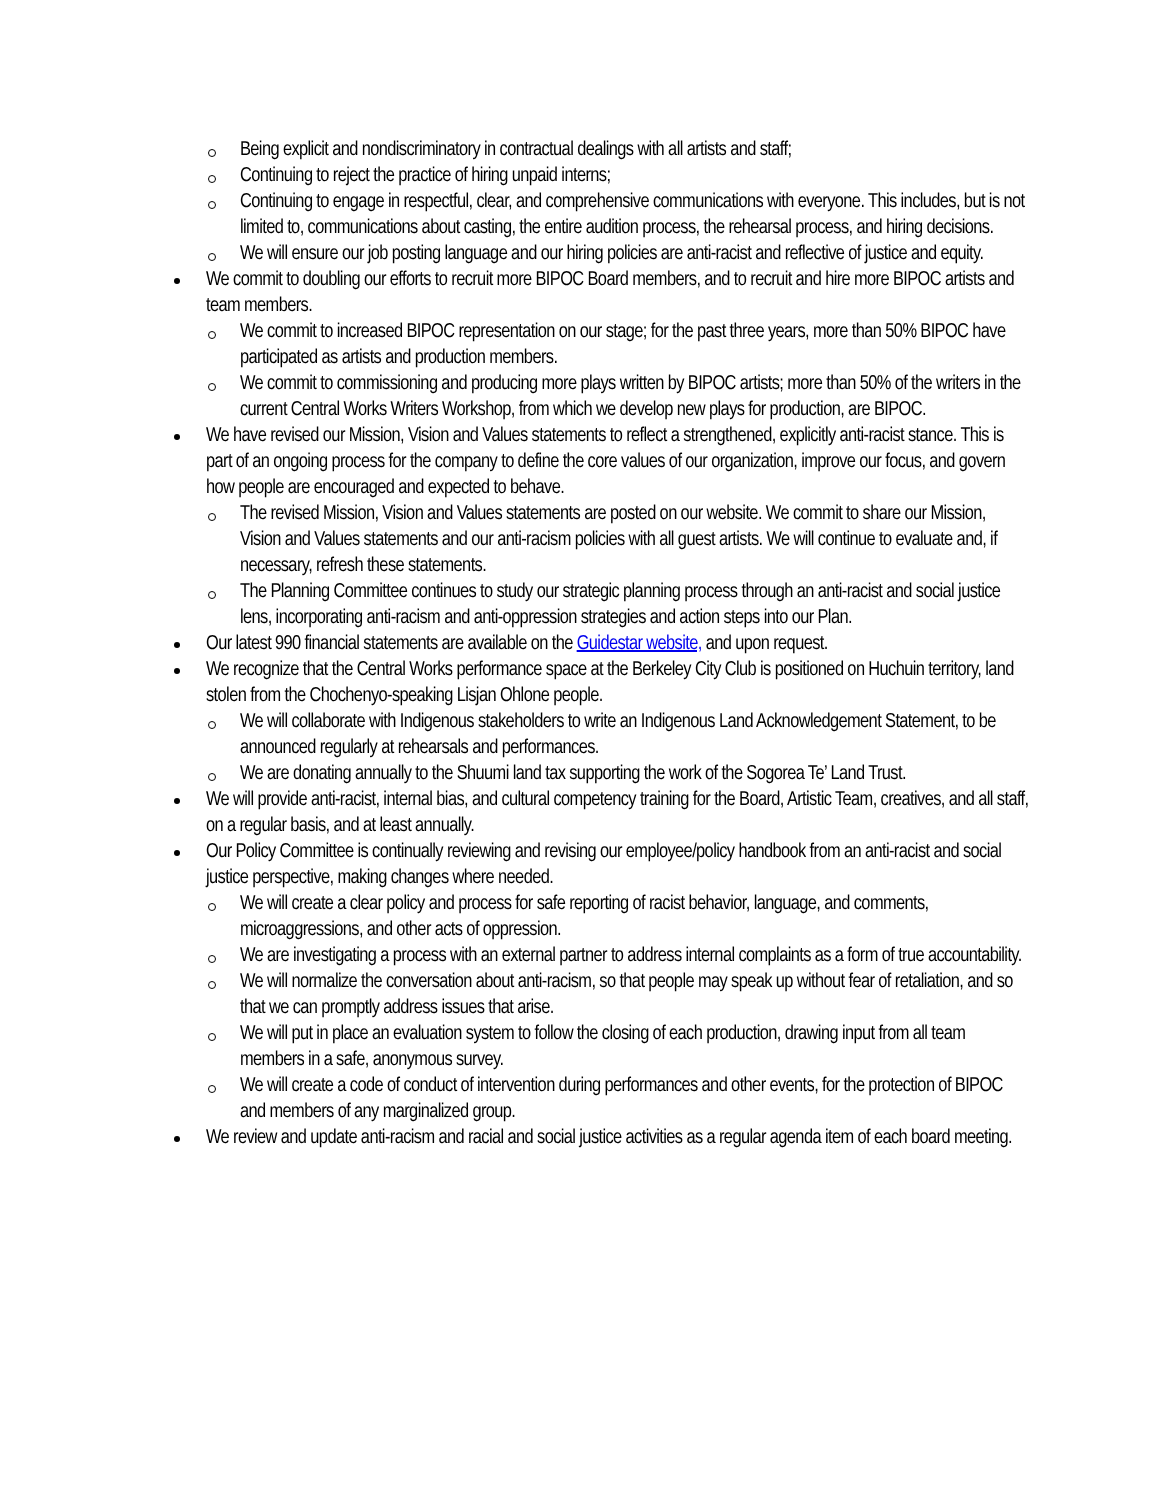Being explicit and nondiscriminatory in contractual dealings with all artists and staff;
Continuing to reject the practice of hiring unpaid interns;
Continuing to engage in respectful, clear, and comprehensive communications with everyone. This includes, but is not limited to, communications about casting, the entire audition process, the rehearsal process, and hiring decisions.
We will ensure our job posting language and our hiring policies are anti-racist and reflective of justice and equity.
We commit to doubling our efforts to recruit more BIPOC Board members, and to recruit and hire more BIPOC artists and team members.
We commit to increased BIPOC representation on our stage; for the past three years, more than 50% BIPOC have participated as artists and production members.
We commit to commissioning and producing more plays written by BIPOC artists; more than 50% of the writers in the current Central Works Writers Workshop, from which we develop new plays for production, are BIPOC.
We have revised our Mission, Vision and Values statements to reflect a strengthened, explicitly anti-racist stance. This is part of an ongoing process for the company to define the core values of our organization, improve our focus, and govern how people are encouraged and expected to behave.
The revised Mission, Vision and Values statements are posted on our website. We commit to share our Mission, Vision and Values statements and our anti-racism policies with all guest artists. We will continue to evaluate and, if necessary, refresh these statements.
The Planning Committee continues to study our strategic planning process through an anti-racist and social justice lens, incorporating anti-racism and anti-oppression strategies and action steps into our Plan.
Our latest 990 financial statements are available on the Guidestar website, and upon request.
We recognize that the Central Works performance space at the Berkeley City Club is positioned on Huchuin territory, land stolen from the Chochenyo-speaking Lisjan Ohlone people.
We will collaborate with Indigenous stakeholders to write an Indigenous Land Acknowledgement Statement, to be announced regularly at rehearsals and performances.
We are donating annually to the Shuumi land tax supporting the work of the Sogorea Te’ Land Trust.
We will provide anti-racist, internal bias, and cultural competency training for the Board, Artistic Team, creatives, and all staff, on a regular basis, and at least annually.
Our Policy Committee is continually reviewing and revising our employee/policy handbook from an anti-racist and social justice perspective, making changes where needed.
We will create a clear policy and process for safe reporting of racist behavior, language, and comments, microaggressions, and other acts of oppression.
We are investigating a process with an external partner to address internal complaints as a form of true accountability.
We will normalize the conversation about anti-racism, so that people may speak up without fear of retaliation, and so that we can promptly address issues that arise.
We will put in place an evaluation system to follow the closing of each production, drawing input from all team members in a safe, anonymous survey.
We will create a code of conduct of intervention during performances and other events, for the protection of BIPOC and members of any marginalized group.
We review and update anti-racism and racial and social justice activities as a regular agenda item of each board meeting.